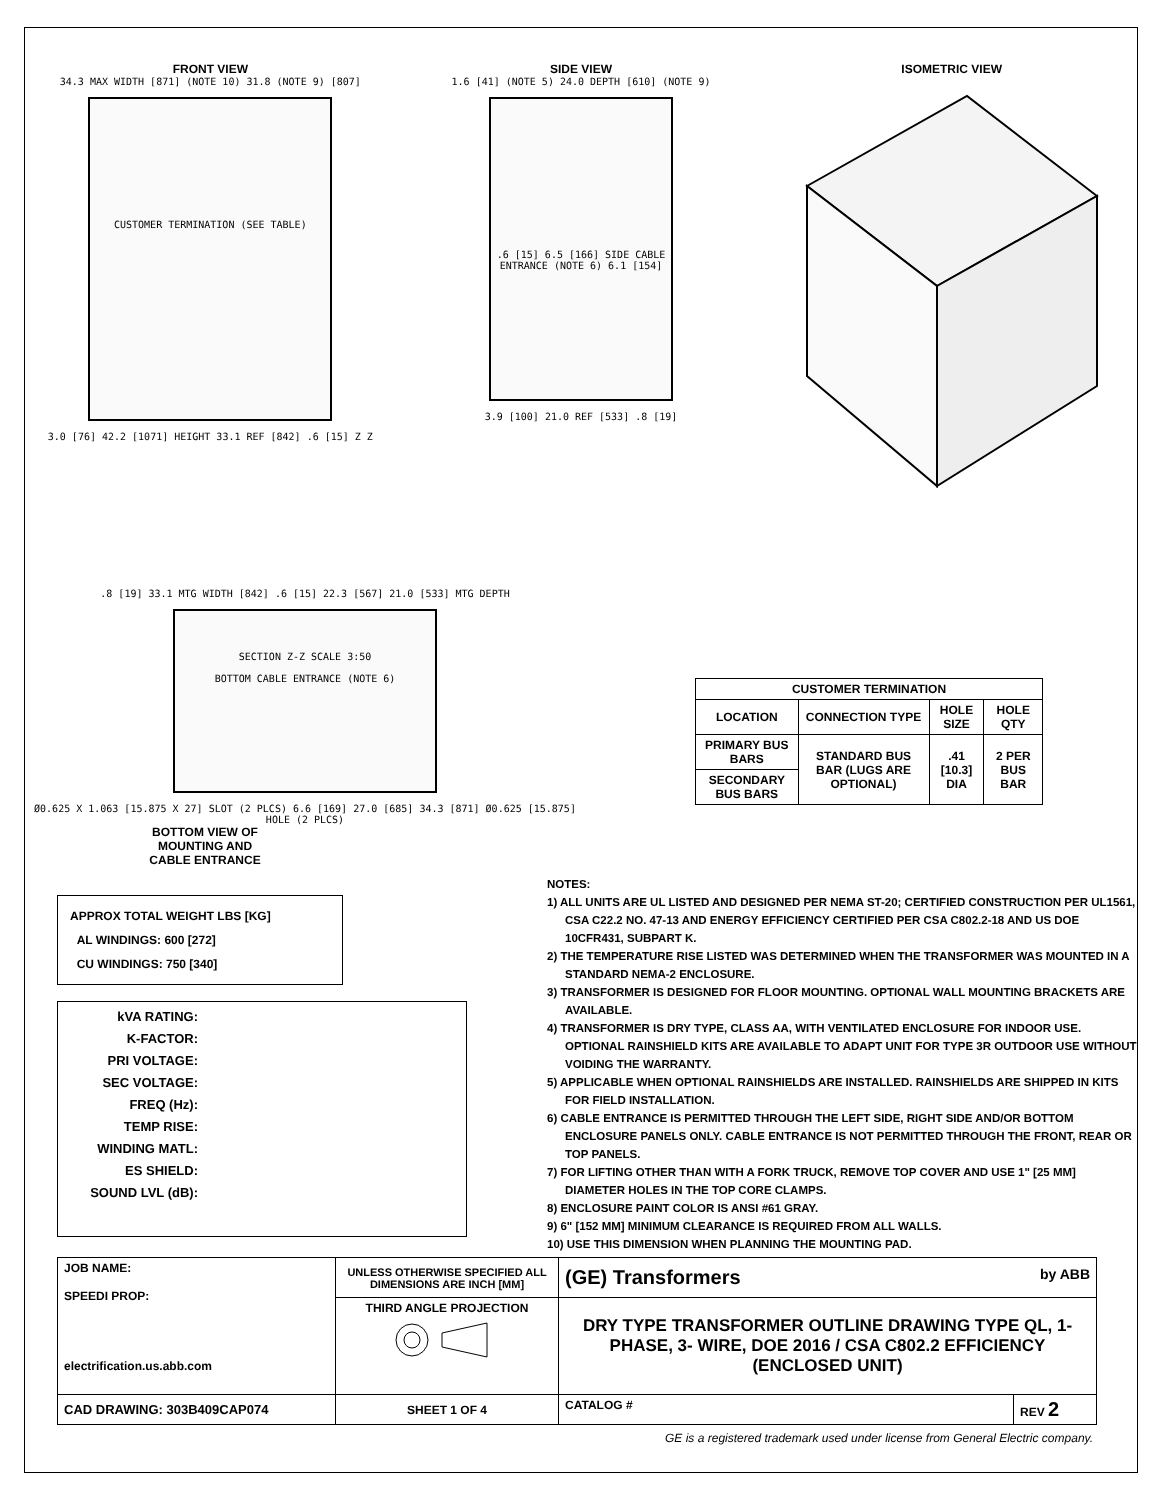FRONT VIEW
34.3 MAX WIDTH [871] (NOTE 10) 31.8 (NOTE 9) [807]
CUSTOMER TERMINATION (SEE TABLE)
3.0 [76] 42.2 [1071] HEIGHT 33.1 REF [842] .6 [15] Z Z
SIDE VIEW
1.6 [41] (NOTE 5) 24.0 DEPTH [610] (NOTE 9)
.6 [15] 6.5 [166] SIDE CABLE ENTRANCE (NOTE 6) 6.1 [154]
3.9 [100] 21.0 REF [533] .8 [19]
ISOMETRIC VIEW
.8 [19] 33.1 MTG WIDTH [842] .6 [15] 22.3 [567] 21.0 [533] MTG DEPTH
SECTION Z-Z SCALE 3:50
BOTTOM CABLE ENTRANCE (NOTE 6)
Ø0.625 X 1.063 [15.875 X 27] SLOT (2 PLCS) 6.6 [169] 27.0 [685] 34.3 [871] Ø0.625 [15.875] HOLE (2 PLCS)
BOTTOM VIEW OF
MOUNTING AND
CABLE ENTRANCE
| CUSTOMER TERMINATION | | | |
| --- | --- | --- | --- |
| LOCATION | CONNECTION TYPE | HOLE SIZE | HOLE QTY |
| PRIMARY BUS BARS | STANDARD BUS BAR (LUGS ARE OPTIONAL) | .41 [10.3] DIA | 2 PER BUS BAR |
| SECONDARY BUS BARS | | | |
APPROX TOTAL WEIGHT LBS [KG]
AL WINDINGS: 600 [272]
CU WINDINGS: 750 [340]
kVA RATING:
K-FACTOR:
PRI VOLTAGE:
SEC VOLTAGE:
FREQ (Hz):
TEMP RISE:
WINDING MATL:
ES SHIELD:
SOUND LVL (dB):
NOTES:
1) ALL UNITS ARE UL LISTED AND DESIGNED PER NEMA ST-20; CERTIFIED CONSTRUCTION PER UL1561, CSA C22.2 NO. 47-13 AND ENERGY EFFICIENCY CERTIFIED PER CSA C802.2-18 AND US DOE 10CFR431, SUBPART K.
2) THE TEMPERATURE RISE LISTED WAS DETERMINED WHEN THE TRANSFORMER WAS MOUNTED IN A STANDARD NEMA-2 ENCLOSURE.
3) TRANSFORMER IS DESIGNED FOR FLOOR MOUNTING. OPTIONAL WALL MOUNTING BRACKETS ARE AVAILABLE.
4) TRANSFORMER IS DRY TYPE, CLASS AA, WITH VENTILATED ENCLOSURE FOR INDOOR USE. OPTIONAL RAINSHIELD KITS ARE AVAILABLE TO ADAPT UNIT FOR TYPE 3R OUTDOOR USE WITHOUT VOIDING THE WARRANTY.
5) APPLICABLE WHEN OPTIONAL RAINSHIELDS ARE INSTALLED. RAINSHIELDS ARE SHIPPED IN KITS FOR FIELD INSTALLATION.
6) CABLE ENTRANCE IS PERMITTED THROUGH THE LEFT SIDE, RIGHT SIDE AND/OR BOTTOM ENCLOSURE PANELS ONLY. CABLE ENTRANCE IS NOT PERMITTED THROUGH THE FRONT, REAR OR TOP PANELS.
7) FOR LIFTING OTHER THAN WITH A FORK TRUCK, REMOVE TOP COVER AND USE 1" [25 MM] DIAMETER HOLES IN THE TOP CORE CLAMPS.
8) ENCLOSURE PAINT COLOR IS ANSI #61 GRAY.
9) 6" [152 MM] MINIMUM CLEARANCE IS REQUIRED FROM ALL WALLS.
10) USE THIS DIMENSION WHEN PLANNING THE MOUNTING PAD.
| JOB NAME: SPEEDI PROP: electrification.us.abb.com | UNLESS OTHERWISE SPECIFIED ALL DIMENSIONS ARE INCH [MM] | (GE) Transformers by ABB | |
| | THIRD ANGLE PROJECTION | DRY TYPE TRANSFORMER OUTLINE DRAWING TYPE QL, 1-PHASE, 3- WIRE, DOE 2016 / CSA C802.2 EFFICIENCY (ENCLOSED UNIT) | |
| CAD DRAWING: 303B409CAP074 | SHEET 1 OF 4 | CATALOG # | REV 2 |
GE is a registered trademark used under license from General Electric company.